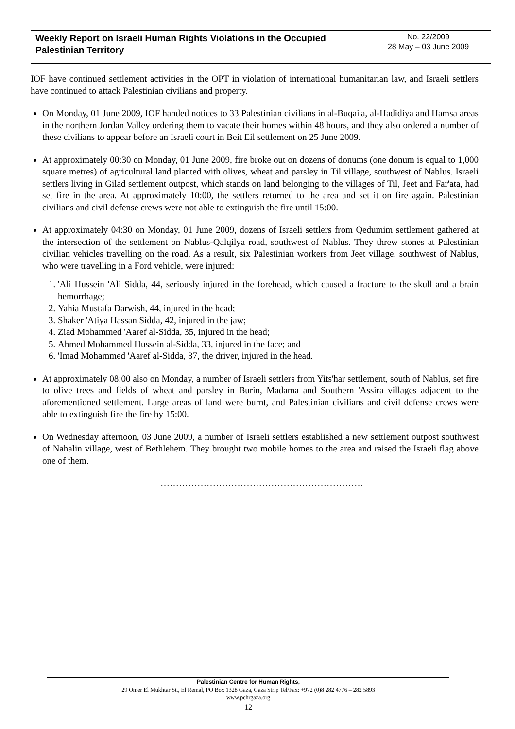Weekly Report on Israeli Human Rights Violations in the Occupied Palestinian Territory
No. 22/2009
28 May – 03 June 2009
IOF have continued settlement activities in the OPT in violation of international humanitarian law, and Israeli settlers have continued to attack Palestinian civilians and property.
On Monday, 01 June 2009, IOF handed notices to 33 Palestinian civilians in al-Buqai'a, al-Hadidiya and Hamsa areas in the northern Jordan Valley ordering them to vacate their homes within 48 hours, and they also ordered a number of these civilians to appear before an Israeli court in Beit Eil settlement on 25 June 2009.
At approximately 00:30 on Monday, 01 June 2009, fire broke out on dozens of donums (one donum is equal to 1,000 square metres) of agricultural land planted with olives, wheat and parsley in Til village, southwest of Nablus. Israeli settlers living in Gilad settlement outpost, which stands on land belonging to the villages of Til, Jeet and Far'ata, had set fire in the area. At approximately 10:00, the settlers returned to the area and set it on fire again. Palestinian civilians and civil defense crews were not able to extinguish the fire until 15:00.
At approximately 04:30 on Monday, 01 June 2009, dozens of Israeli settlers from Qedumim settlement gathered at the intersection of the settlement on Nablus-Qalqilya road, southwest of Nablus. They threw stones at Palestinian civilian vehicles travelling on the road. As a result, six Palestinian workers from Jeet village, southwest of Nablus, who were travelling in a Ford vehicle, were injured:
1. 'Ali Hussein 'Ali Sidda, 44, seriously injured in the forehead, which caused a fracture to the skull and a brain hemorrhage;
2. Yahia Mustafa Darwish, 44, injured in the head;
3. Shaker 'Atiya Hassan Sidda, 42, injured in the jaw;
4. Ziad Mohammed 'Aaref al-Sidda, 35, injured in the head;
5. Ahmed Mohammed Hussein al-Sidda, 33, injured in the face; and
6. 'Imad Mohammed 'Aaref al-Sidda, 37, the driver, injured in the head.
At approximately 08:00 also on Monday, a number of Israeli settlers from Yits'har settlement, south of Nablus, set fire to olive trees and fields of wheat and parsley in Burin, Madama and Southern 'Assira villages adjacent to the aforementioned settlement. Large areas of land were burnt, and Palestinian civilians and civil defense crews were able to extinguish fire the fire by 15:00.
On Wednesday afternoon, 03 June 2009, a number of Israeli settlers established a new settlement outpost southwest of Nahalin village, west of Bethlehem. They brought two mobile homes to the area and raised the Israeli flag above one of them.
…………………………………………………………
Palestinian Centre for Human Rights,
29 Omer El Mukhtar St., El Remal, PO Box 1328 Gaza, Gaza Strip Tel/Fax: +972 (0)8 282 4776 – 282 5893
www.pchrgaza.org
12